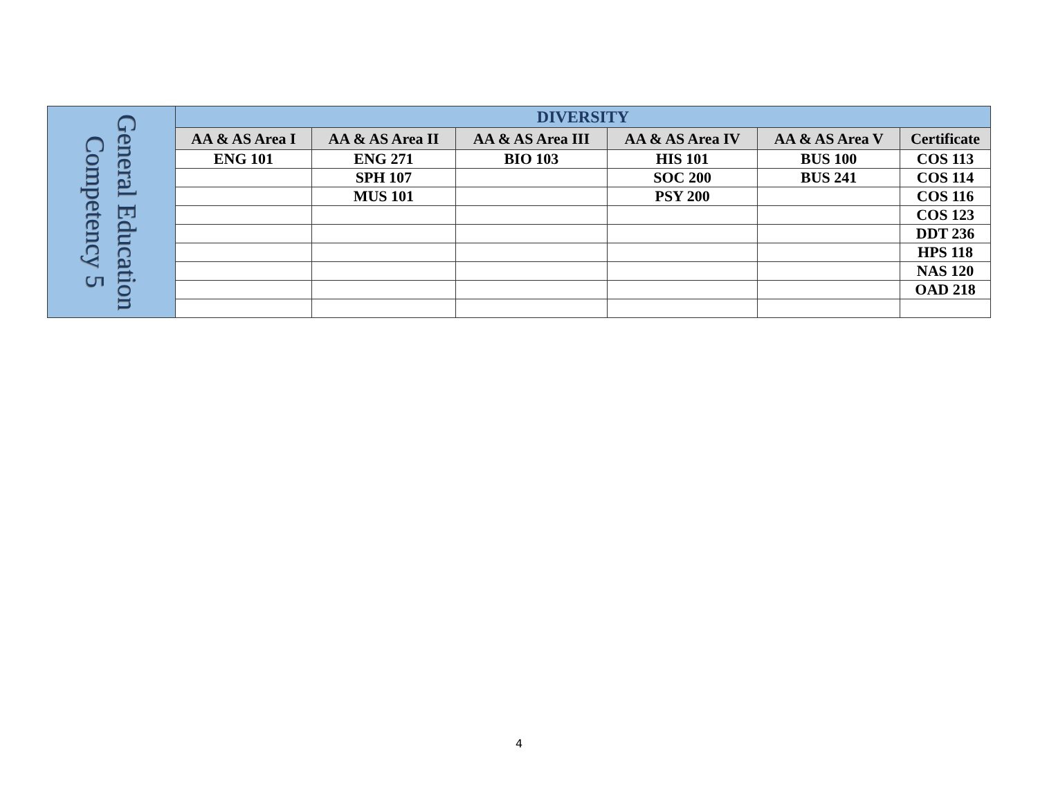| General Education Competency 5 | DIVERSITY | | | | | |
| | AA & AS Area I | AA & AS Area II | AA & AS Area III | AA & AS Area IV | AA & AS Area V | Certificate |
| | ENG 101 | ENG 271 | BIO 103 | HIS 101 | BUS 100 | COS 113 |
| | | SPH 107 | | SOC 200 | BUS 241 | COS 114 |
| | | MUS 101 | | PSY 200 | | COS 116 |
| | | | | | | COS 123 |
| | | | | | | DDT 236 |
| | | | | | | HPS 118 |
| | | | | | | NAS 120 |
| | | | | | | OAD 218 |
4